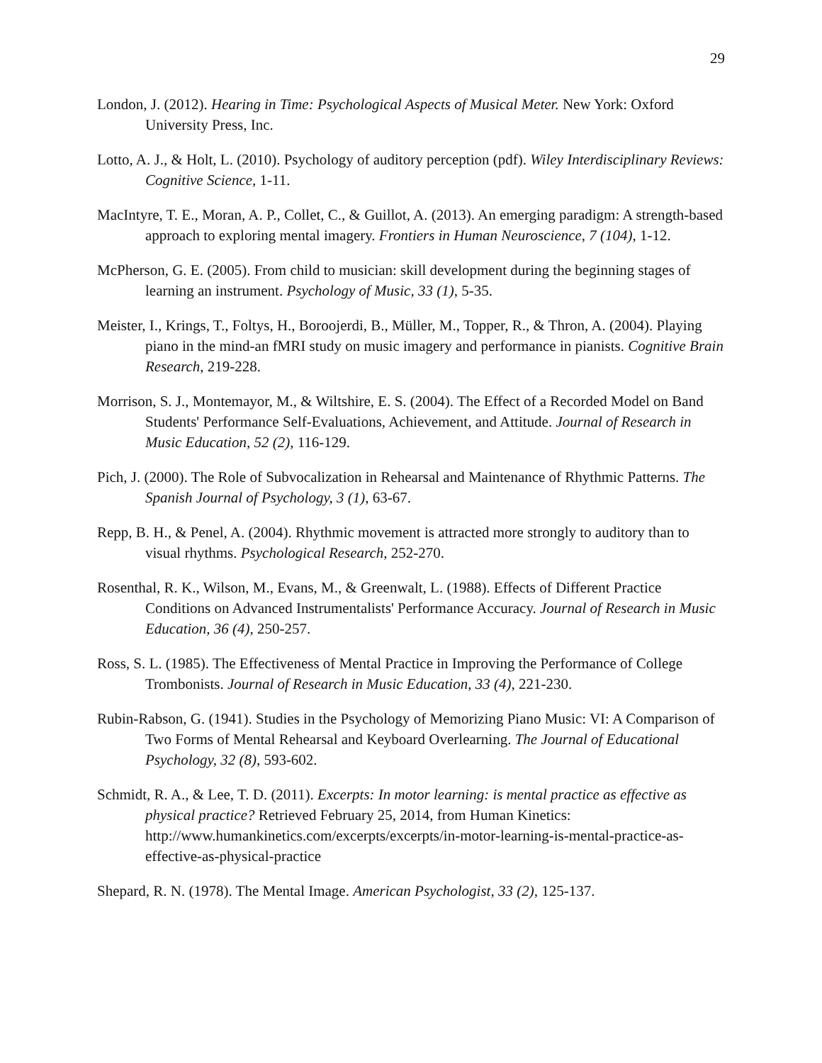29
London, J. (2012). Hearing in Time: Psychological Aspects of Musical Meter. New York: Oxford University Press, Inc.
Lotto, A. J., & Holt, L. (2010). Psychology of auditory perception (pdf). Wiley Interdisciplinary Reviews: Cognitive Science, 1-11.
MacIntyre, T. E., Moran, A. P., Collet, C., & Guillot, A. (2013). An emerging paradigm: A strength-based approach to exploring mental imagery. Frontiers in Human Neuroscience, 7 (104), 1-12.
McPherson, G. E. (2005). From child to musician: skill development during the beginning stages of learning an instrument. Psychology of Music, 33 (1), 5-35.
Meister, I., Krings, T., Foltys, H., Boroojerdi, B., Müller, M., Topper, R., & Thron, A. (2004). Playing piano in the mind-an fMRI study on music imagery and performance in pianists. Cognitive Brain Research, 219-228.
Morrison, S. J., Montemayor, M., & Wiltshire, E. S. (2004). The Effect of a Recorded Model on Band Students' Performance Self-Evaluations, Achievement, and Attitude. Journal of Research in Music Education, 52 (2), 116-129.
Pich, J. (2000). The Role of Subvocalization in Rehearsal and Maintenance of Rhythmic Patterns. The Spanish Journal of Psychology, 3 (1), 63-67.
Repp, B. H., & Penel, A. (2004). Rhythmic movement is attracted more strongly to auditory than to visual rhythms. Psychological Research, 252-270.
Rosenthal, R. K., Wilson, M., Evans, M., & Greenwalt, L. (1988). Effects of Different Practice Conditions on Advanced Instrumentalists' Performance Accuracy. Journal of Research in Music Education, 36 (4), 250-257.
Ross, S. L. (1985). The Effectiveness of Mental Practice in Improving the Performance of College Trombonists. Journal of Research in Music Education, 33 (4), 221-230.
Rubin-Rabson, G. (1941). Studies in the Psychology of Memorizing Piano Music: VI: A Comparison of Two Forms of Mental Rehearsal and Keyboard Overlearning. The Journal of Educational Psychology, 32 (8), 593-602.
Schmidt, R. A., & Lee, T. D. (2011). Excerpts: In motor learning: is mental practice as effective as physical practice? Retrieved February 25, 2014, from Human Kinetics: http://www.humankinetics.com/excerpts/excerpts/in-motor-learning-is-mental-practice-as-effective-as-physical-practice
Shepard, R. N. (1978). The Mental Image. American Psychologist, 33 (2), 125-137.